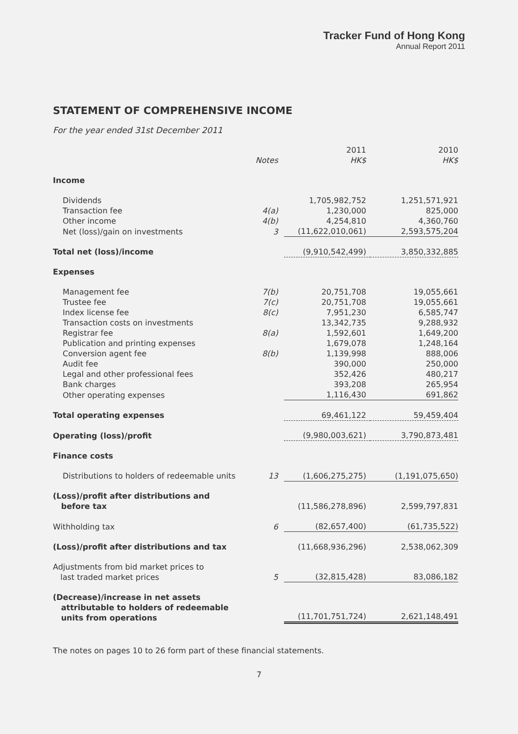Tracker Fund of Hong Kong
Annual Report 2011
STATEMENT OF COMPREHENSIVE INCOME
For the year ended 31st December 2011
| | Notes | 2011 HK$ | 2010 HK$ |
| --- | --- | --- | --- |
| Income | | | |
| Dividends | | 1,705,982,752 | 1,251,571,921 |
| Transaction fee | 4(a) | 1,230,000 | 825,000 |
| Other income | 4(b) | 4,254,810 | 4,360,760 |
| Net (loss)/gain on investments | 3 | (11,622,010,061) | 2,593,575,204 |
| Total net (loss)/income | | (9,910,542,499) | 3,850,332,885 |
| Expenses | | | |
| Management fee | 7(b) | 20,751,708 | 19,055,661 |
| Trustee fee | 7(c) | 20,751,708 | 19,055,661 |
| Index license fee | 8(c) | 7,951,230 | 6,585,747 |
| Transaction costs on investments | | 13,342,735 | 9,288,932 |
| Registrar fee | 8(a) | 1,592,601 | 1,649,200 |
| Publication and printing expenses | | 1,679,078 | 1,248,164 |
| Conversion agent fee | 8(b) | 1,139,998 | 888,006 |
| Audit fee | | 390,000 | 250,000 |
| Legal and other professional fees | | 352,426 | 480,217 |
| Bank charges | | 393,208 | 265,954 |
| Other operating expenses | | 1,116,430 | 691,862 |
| Total operating expenses | | 69,461,122 | 59,459,404 |
| Operating (loss)/profit | | (9,980,003,621) | 3,790,873,481 |
| Finance costs | | | |
| Distributions to holders of redeemable units | 13 | (1,606,275,275) | (1,191,075,650) |
| (Loss)/profit after distributions and before tax | | (11,586,278,896) | 2,599,797,831 |
| Withholding tax | 6 | (82,657,400) | (61,735,522) |
| (Loss)/profit after distributions and tax | | (11,668,936,296) | 2,538,062,309 |
| Adjustments from bid market prices to last traded market prices | 5 | (32,815,428) | 83,086,182 |
| (Decrease)/increase in net assets attributable to holders of redeemable units from operations | | (11,701,751,724) | 2,621,148,491 |
The notes on pages 10 to 26 form part of these financial statements.
7